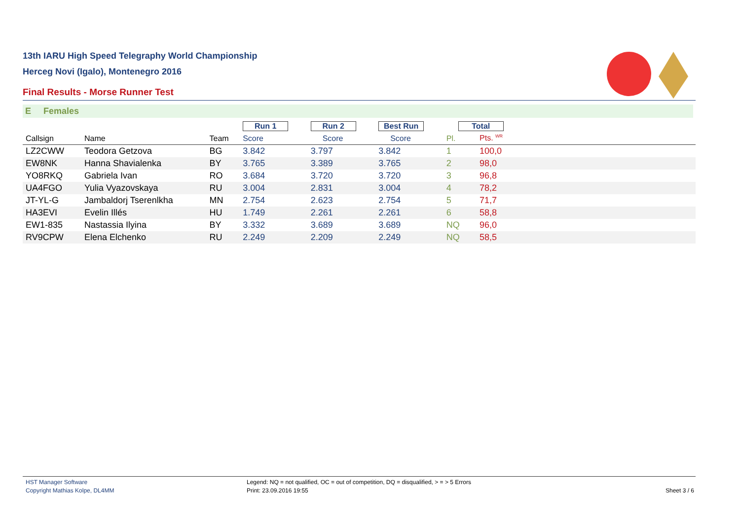13th IARU High Speed Telegraphy World Championship
Herceg Novi (Igalo), Montenegro 2016
Final Results - Morse Runner Test
E Females
| | | | Run 1 | Run 2 | Best Run | Total | | |
| Callsign | Name | Team | Score | Score | Score | Pl. | Pts. <sup>WR</sup> | |
| LZ2CWW | Teodora Getzova | BG | 3.842 | 3.797 | 3.842 | 1 | 100,0 | |
| EW8NK | Hanna Shavialenka | BY | 3.765 | 3.389 | 3.765 | 2 | 98,0 | |
| YO8RKQ | Gabriela Ivan | RO | 3.684 | 3.720 | 3.720 | 3 | 96,8 | |
| UA4FGO | Yulia Vyazovskaya | RU | 3.004 | 2.831 | 3.004 | 4 | 78,2 | |
| JT-YL-G | Jambaldorj Tserenlkha | MN | 2.754 | 2.623 | 2.754 | 5 | 71,7 | |
| HA3EVI | Evelin Illés | HU | 1.749 | 2.261 | 2.261 | 6 | 58,8 | |
| EW1-835 | Nastassia Ilyina | BY | 3.332 | 3.689 | 3.689 | NQ | 96,0 | |
| RV9CPW | Elena Elchenko | RU | 2.249 | 2.209 | 2.249 | NQ | 58,5 | |
HST Manager Software
Copyright Mathias Kolpe, DL4MM
Legend: NQ = not qualified, OC = out of competition, DQ = disqualified, > = > 5 Errors
Print: 23.09.2016 19:55
Sheet 3 / 6